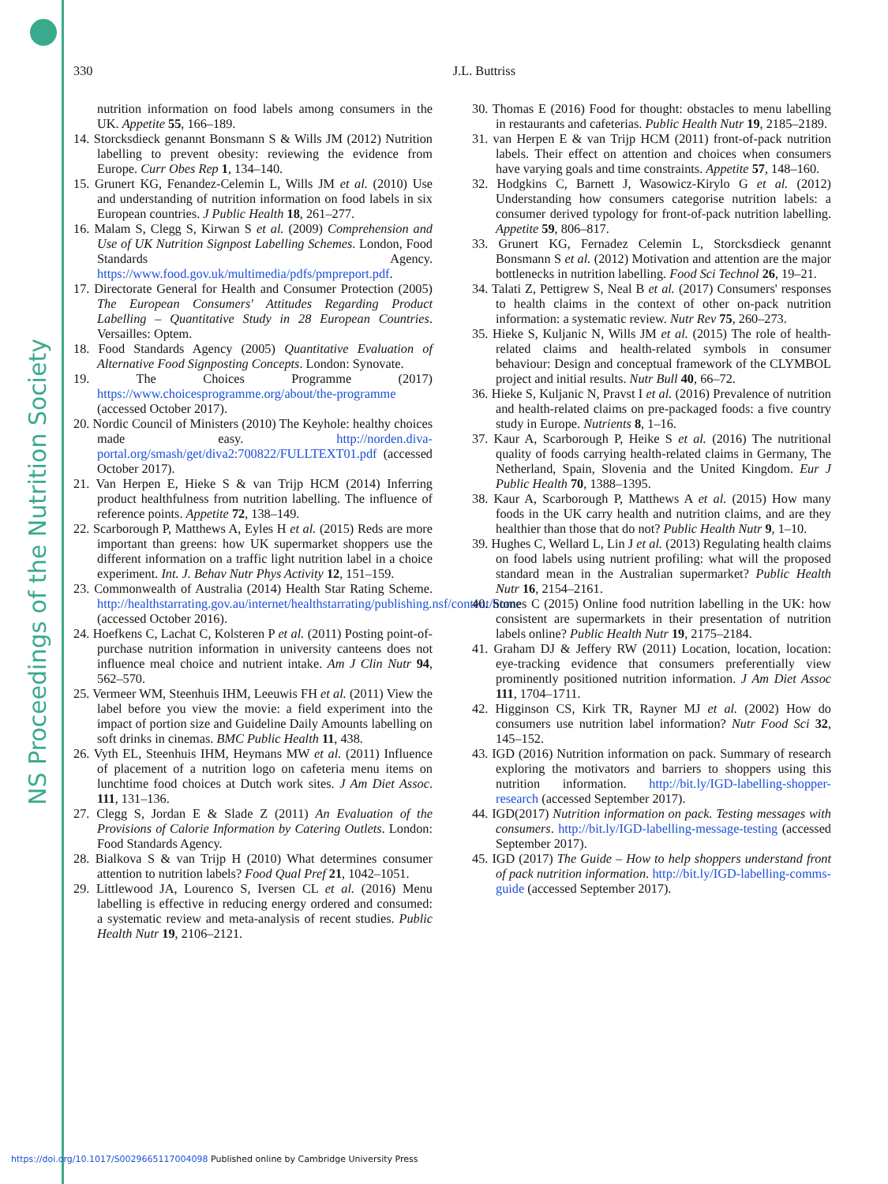NS Proceedings of the Nutrition Society
330 J.L. Buttriss
nutrition information on food labels among consumers in the UK. Appetite 55, 166–189.
14. Storcksdieck genannt Bonsmann S & Wills JM (2012) Nutrition labelling to prevent obesity: reviewing the evidence from Europe. Curr Obes Rep 1, 134–140.
15. Grunert KG, Fenandez-Celemin L, Wills JM et al. (2010) Use and understanding of nutrition information on food labels in six European countries. J Public Health 18, 261–277.
16. Malam S, Clegg S, Kirwan S et al. (2009) Comprehension and Use of UK Nutrition Signpost Labelling Schemes. London, Food Standards Agency. https://www.food.gov.uk/multimedia/pdfs/pmpreport.pdf.
17. Directorate General for Health and Consumer Protection (2005) The European Consumers' Attitudes Regarding Product Labelling – Quantitative Study in 28 European Countries. Versailles: Optem.
18. Food Standards Agency (2005) Quantitative Evaluation of Alternative Food Signposting Concepts. London: Synovate.
19. The Choices Programme (2017) https://www.choicesprogramme.org/about/the-programme (accessed October 2017).
20. Nordic Council of Ministers (2010) The Keyhole: healthy choices made easy. http://norden.diva-portal.org/smash/get/diva2:700822/FULLTEXT01.pdf (accessed October 2017).
21. Van Herpen E, Hieke S & van Trijp HCM (2014) Inferring product healthfulness from nutrition labelling. The influence of reference points. Appetite 72, 138–149.
22. Scarborough P, Matthews A, Eyles H et al. (2015) Reds are more important than greens: how UK supermarket shoppers use the different information on a traffic light nutrition label in a choice experiment. Int. J. Behav Nutr Phys Activity 12, 151–159.
23. Commonwealth of Australia (2014) Health Star Rating Scheme. http://healthstarrating.gov.au/internet/healthstarrating/publishing.nsf/content/home (accessed October 2016).
24. Hoefkens C, Lachat C, Kolsteren P et al. (2011) Posting point-of-purchase nutrition information in university canteens does not influence meal choice and nutrient intake. Am J Clin Nutr 94, 562–570.
25. Vermeer WM, Steenhuis IHM, Leeuwis FH et al. (2011) View the label before you view the movie: a field experiment into the impact of portion size and Guideline Daily Amounts labelling on soft drinks in cinemas. BMC Public Health 11, 438.
26. Vyth EL, Steenhuis IHM, Heymans MW et al. (2011) Influence of placement of a nutrition logo on cafeteria menu items on lunchtime food choices at Dutch work sites. J Am Diet Assoc. 111, 131–136.
27. Clegg S, Jordan E & Slade Z (2011) An Evaluation of the Provisions of Calorie Information by Catering Outlets. London: Food Standards Agency.
28. Bialkova S & van Trijp H (2010) What determines consumer attention to nutrition labels? Food Qual Pref 21, 1042–1051.
29. Littlewood JA, Lourenco S, Iversen CL et al. (2016) Menu labelling is effective in reducing energy ordered and consumed: a systematic review and meta-analysis of recent studies. Public Health Nutr 19, 2106–2121.
30. Thomas E (2016) Food for thought: obstacles to menu labelling in restaurants and cafeterias. Public Health Nutr 19, 2185–2189.
31. van Herpen E & van Trijp HCM (2011) front-of-pack nutrition labels. Their effect on attention and choices when consumers have varying goals and time constraints. Appetite 57, 148–160.
32. Hodgkins C, Barnett J, Wasowicz-Kirylo G et al. (2012) Understanding how consumers categorise nutrition labels: a consumer derived typology for front-of-pack nutrition labelling. Appetite 59, 806–817.
33. Grunert KG, Fernadez Celemin L, Storcksdieck genannt Bonsmann S et al. (2012) Motivation and attention are the major bottlenecks in nutrition labelling. Food Sci Technol 26, 19–21.
34. Talati Z, Pettigrew S, Neal B et al. (2017) Consumers' responses to health claims in the context of other on-pack nutrition information: a systematic review. Nutr Rev 75, 260–273.
35. Hieke S, Kuljanic N, Wills JM et al. (2015) The role of health-related claims and health-related symbols in consumer behaviour: Design and conceptual framework of the CLYMBOL project and initial results. Nutr Bull 40, 66–72.
36. Hieke S, Kuljanic N, Pravst I et al. (2016) Prevalence of nutrition and health-related claims on pre-packaged foods: a five country study in Europe. Nutrients 8, 1–16.
37. Kaur A, Scarborough P, Heike S et al. (2016) The nutritional quality of foods carrying health-related claims in Germany, The Netherland, Spain, Slovenia and the United Kingdom. Eur J Public Health 70, 1388–1395.
38. Kaur A, Scarborough P, Matthews A et al. (2015) How many foods in the UK carry health and nutrition claims, and are they healthier than those that do not? Public Health Nutr 9, 1–10.
39. Hughes C, Wellard L, Lin J et al. (2013) Regulating health claims on food labels using nutrient profiling: what will the proposed standard mean in the Australian supermarket? Public Health Nutr 16, 2154–2161.
40. Stones C (2015) Online food nutrition labelling in the UK: how consistent are supermarkets in their presentation of nutrition labels online? Public Health Nutr 19, 2175–2184.
41. Graham DJ & Jeffery RW (2011) Location, location, location: eye-tracking evidence that consumers preferentially view prominently positioned nutrition information. J Am Diet Assoc 111, 1704–1711.
42. Higginson CS, Kirk TR, Rayner MJ et al. (2002) How do consumers use nutrition label information? Nutr Food Sci 32, 145–152.
43. IGD (2016) Nutrition information on pack. Summary of research exploring the motivators and barriers to shoppers using this nutrition information. http://bit.ly/IGD-labelling-shopper-research (accessed September 2017).
44. IGD(2017) Nutrition information on pack. Testing messages with consumers. http://bit.ly/IGD-labelling-message-testing (accessed September 2017).
45. IGD (2017) The Guide – How to help shoppers understand front of pack nutrition information. http://bit.ly/IGD-labelling-comms-guide (accessed September 2017).
https://doi.org/10.1017/S0029665117004098 Published online by Cambridge University Press